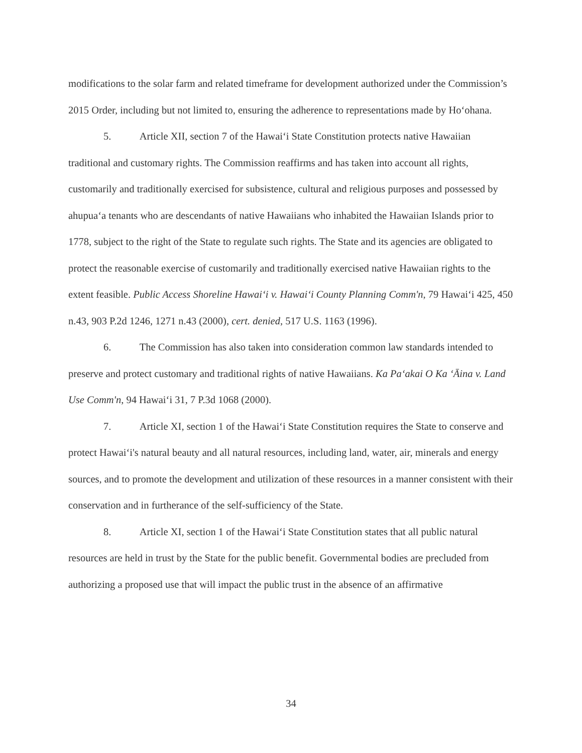modifications to the solar farm and related timeframe for development authorized under the Commission’s 2015 Order, including but not limited to, ensuring the adherence to representations made by Ho‘ohana.
5. Article XII, section 7 of the Hawai‘i State Constitution protects native Hawaiian traditional and customary rights. The Commission reaffirms and has taken into account all rights, customarily and traditionally exercised for subsistence, cultural and religious purposes and possessed by ahupua‘a tenants who are descendants of native Hawaiians who inhabited the Hawaiian Islands prior to 1778, subject to the right of the State to regulate such rights. The State and its agencies are obligated to protect the reasonable exercise of customarily and traditionally exercised native Hawaiian rights to the extent feasible. Public Access Shoreline Hawai‘i v. Hawai‘i County Planning Comm'n, 79 Hawai‘i 425, 450 n.43, 903 P.2d 1246, 1271 n.43 (2000), cert. denied, 517 U.S. 1163 (1996).
6. The Commission has also taken into consideration common law standards intended to preserve and protect customary and traditional rights of native Hawaiians. Ka Pa‘akai O Ka ‘Āina v. Land Use Comm'n, 94 Hawai‘i 31, 7 P.3d 1068 (2000).
7. Article XI, section 1 of the Hawai‘i State Constitution requires the State to conserve and protect Hawai‘i's natural beauty and all natural resources, including land, water, air, minerals and energy sources, and to promote the development and utilization of these resources in a manner consistent with their conservation and in furtherance of the self-sufficiency of the State.
8. Article XI, section 1 of the Hawai‘i State Constitution states that all public natural resources are held in trust by the State for the public benefit. Governmental bodies are precluded from authorizing a proposed use that will impact the public trust in the absence of an affirmative
34